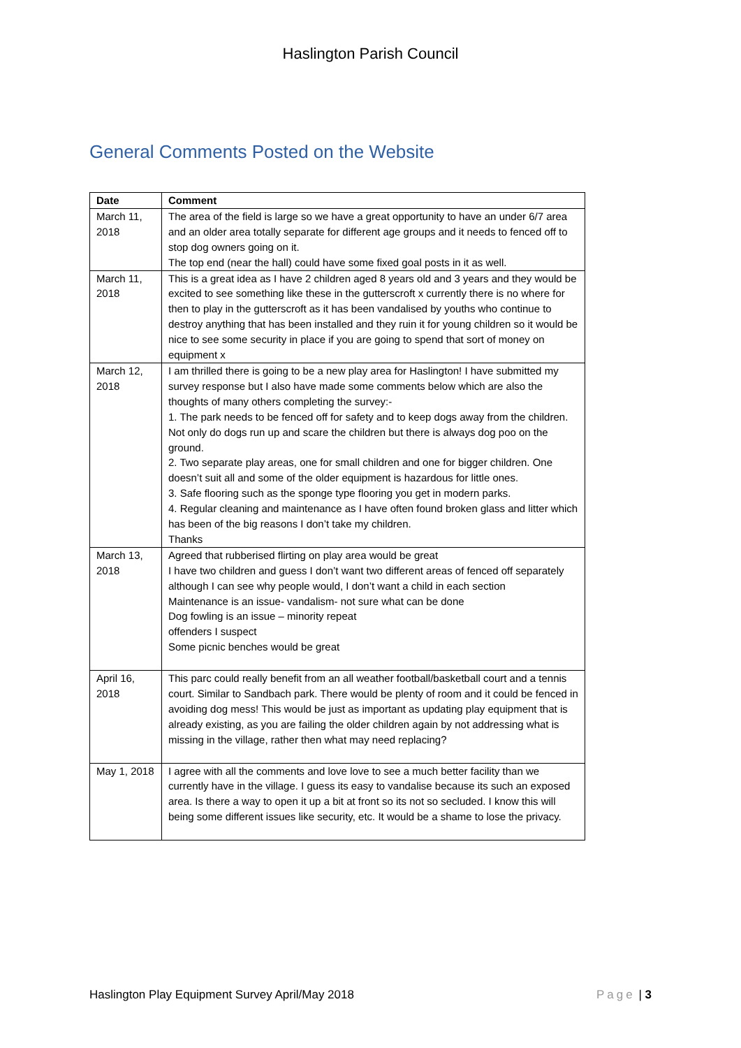Haslington Parish Council
General Comments Posted on the Website
| Date | Comment |
| --- | --- |
| March 11, 2018 | The area of the field is large so we have a great opportunity to have an under 6/7 area and an older area totally separate for different age groups and it needs to fenced off to stop dog owners going on it. The top end (near the hall) could have some fixed goal posts in it as well. |
| March 11, 2018 | This is a great idea as I have 2 children aged 8 years old and 3 years and they would be excited to see something like these in the gutterscroft x currently there is no where for then to play in the gutterscroft as it has been vandalised by youths who continue to destroy anything that has been installed and they ruin it for young children so it would be nice to see some security in place if you are going to spend that sort of money on equipment x |
| March 12, 2018 | I am thrilled there is going to be a new play area for Haslington! I have submitted my survey response but I also have made some comments below which are also the thoughts of many others completing the survey:- 1. The park needs to be fenced off for safety and to keep dogs away from the children. Not only do dogs run up and scare the children but there is always dog poo on the ground. 2. Two separate play areas, one for small children and one for bigger children. One doesn’t suit all and some of the older equipment is hazardous for little ones. 3. Safe flooring such as the sponge type flooring you get in modern parks. 4. Regular cleaning and maintenance as I have often found broken glass and litter which has been of the big reasons I don’t take my children. Thanks |
| March 13, 2018 | Agreed that rubberised flirting on play area would be great I have two children and guess I don’t want two different areas of fenced off separately although I can see why people would, I don’t want a child in each section Maintenance is an issue- vandalism- not sure what can be done Dog fowling is an issue – minority repeat offenders I suspect Some picnic benches would be great |
| April 16, 2018 | This parc could really benefit from an all weather football/basketball court and a tennis court. Similar to Sandbach park. There would be plenty of room and it could be fenced in avoiding dog mess! This would be just as important as updating play equipment that is already existing, as you are failing the older children again by not addressing what is missing in the village, rather then what may need replacing? |
| May 1, 2018 | I agree with all the comments and love love to see a much better facility than we currently have in the village. I guess its easy to vandalise because its such an exposed area. Is there a way to open it up a bit at front so its not so secluded. I know this will being some different issues like security, etc. It would be a shame to lose the privacy. |
Haslington Play Equipment Survey April/May 2018 Page | 3